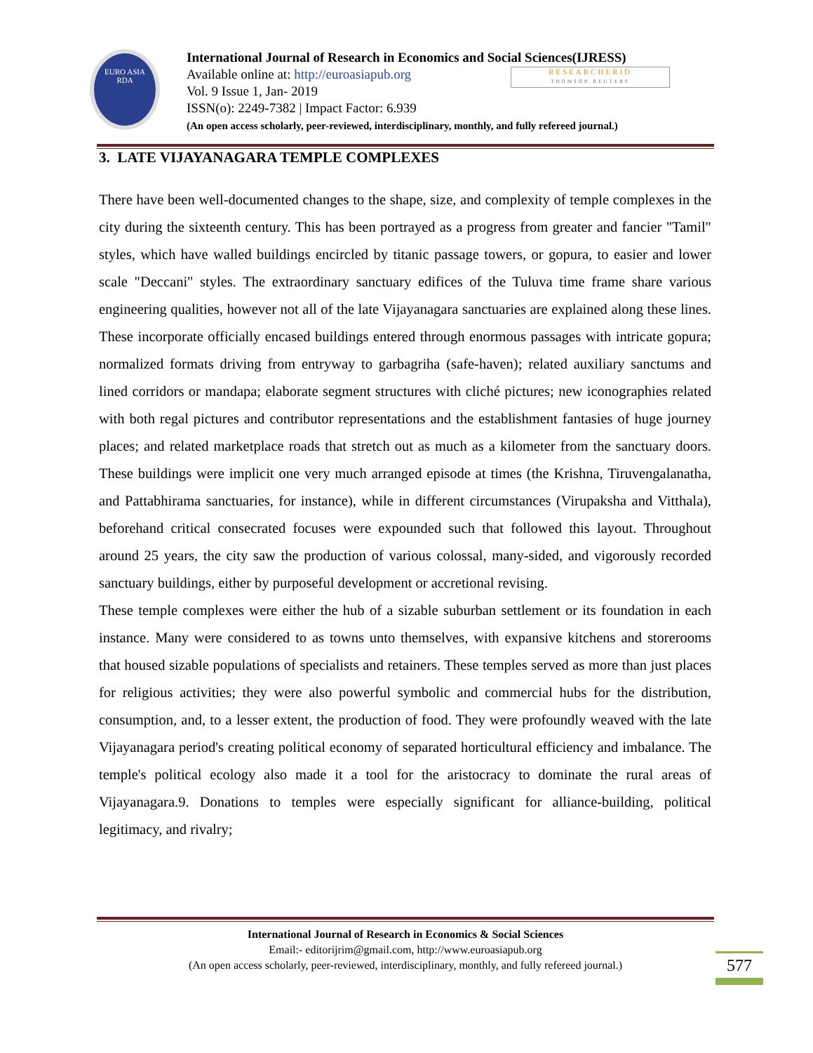EURO ASIA
RDA
International Journal of Research in Economics and Social Sciences(IJRESS)
Available online at: http://euroasiapub.org
Vol. 9 Issue 1, Jan- 2019
ISSN(o): 2249-7382 | Impact Factor: 6.939
(An open access scholarly, peer-reviewed, interdisciplinary, monthly, and fully refereed journal.)
RESEARCHERID
THOMSON REUTERS
3. LATE VIJAYANAGARA TEMPLE COMPLEXES
There have been well-documented changes to the shape, size, and complexity of temple complexes in the city during the sixteenth century. This has been portrayed as a progress from greater and fancier "Tamil" styles, which have walled buildings encircled by titanic passage towers, or gopura, to easier and lower scale "Deccani" styles. The extraordinary sanctuary edifices of the Tuluva time frame share various engineering qualities, however not all of the late Vijayanagara sanctuaries are explained along these lines. These incorporate officially encased buildings entered through enormous passages with intricate gopura; normalized formats driving from entryway to garbagriha (safe-haven); related auxiliary sanctums and lined corridors or mandapa; elaborate segment structures with cliché pictures; new iconographies related with both regal pictures and contributor representations and the establishment fantasies of huge journey places; and related marketplace roads that stretch out as much as a kilometer from the sanctuary doors. These buildings were implicit one very much arranged episode at times (the Krishna, Tiruvengalanatha, and Pattabhirama sanctuaries, for instance), while in different circumstances (Virupaksha and Vitthala), beforehand critical consecrated focuses were expounded such that followed this layout. Throughout around 25 years, the city saw the production of various colossal, many-sided, and vigorously recorded sanctuary buildings, either by purposeful development or accretional revising.
These temple complexes were either the hub of a sizable suburban settlement or its foundation in each instance. Many were considered to as towns unto themselves, with expansive kitchens and storerooms that housed sizable populations of specialists and retainers. These temples served as more than just places for religious activities; they were also powerful symbolic and commercial hubs for the distribution, consumption, and, to a lesser extent, the production of food. They were profoundly weaved with the late Vijayanagara period's creating political economy of separated horticultural efficiency and imbalance. The temple's political ecology also made it a tool for the aristocracy to dominate the rural areas of Vijayanagara.9. Donations to temples were especially significant for alliance-building, political legitimacy, and rivalry;
International Journal of Research in Economics & Social Sciences
Email:- editorijrim@gmail.com, http://www.euroasiapub.org
(An open access scholarly, peer-reviewed, interdisciplinary, monthly, and fully refereed journal.)
577